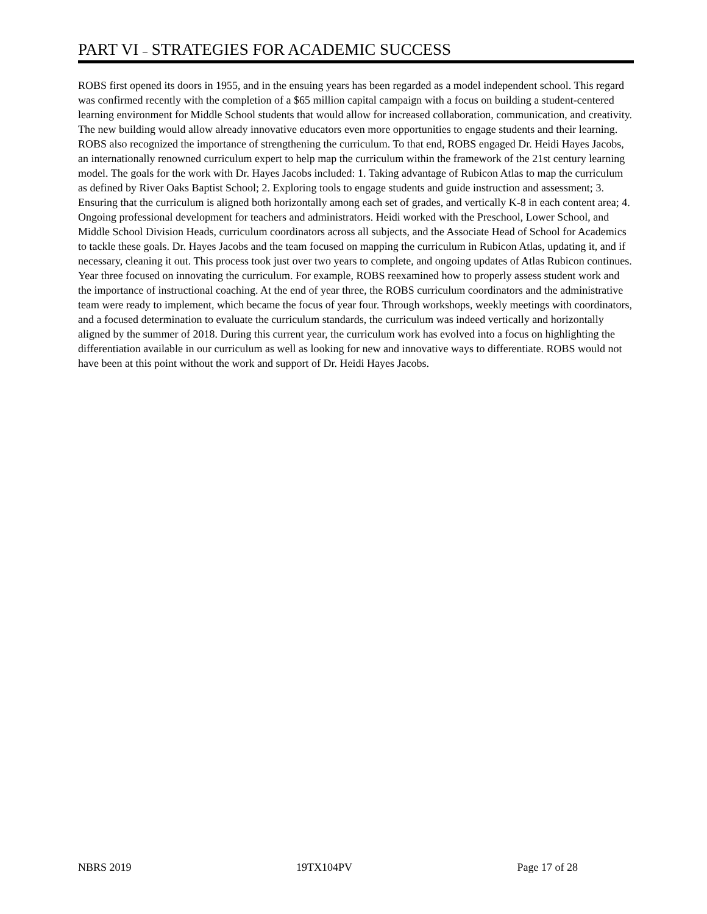PART VI – STRATEGIES FOR ACADEMIC SUCCESS
ROBS first opened its doors in 1955, and in the ensuing years has been regarded as a model independent school. This regard was confirmed recently with the completion of a $65 million capital campaign with a focus on building a student-centered learning environment for Middle School students that would allow for increased collaboration, communication, and creativity. The new building would allow already innovative educators even more opportunities to engage students and their learning. ROBS also recognized the importance of strengthening the curriculum. To that end, ROBS engaged Dr. Heidi Hayes Jacobs, an internationally renowned curriculum expert to help map the curriculum within the framework of the 21st century learning model. The goals for the work with Dr. Hayes Jacobs included: 1. Taking advantage of Rubicon Atlas to map the curriculum as defined by River Oaks Baptist School; 2. Exploring tools to engage students and guide instruction and assessment; 3. Ensuring that the curriculum is aligned both horizontally among each set of grades, and vertically K-8 in each content area; 4. Ongoing professional development for teachers and administrators. Heidi worked with the Preschool, Lower School, and Middle School Division Heads, curriculum coordinators across all subjects, and the Associate Head of School for Academics to tackle these goals. Dr. Hayes Jacobs and the team focused on mapping the curriculum in Rubicon Atlas, updating it, and if necessary, cleaning it out. This process took just over two years to complete, and ongoing updates of Atlas Rubicon continues. Year three focused on innovating the curriculum. For example, ROBS reexamined how to properly assess student work and the importance of instructional coaching. At the end of year three, the ROBS curriculum coordinators and the administrative team were ready to implement, which became the focus of year four. Through workshops, weekly meetings with coordinators, and a focused determination to evaluate the curriculum standards, the curriculum was indeed vertically and horizontally aligned by the summer of 2018. During this current year, the curriculum work has evolved into a focus on highlighting the differentiation available in our curriculum as well as looking for new and innovative ways to differentiate. ROBS would not have been at this point without the work and support of Dr. Heidi Hayes Jacobs.
NBRS 2019 19TX104PV Page 17 of 28